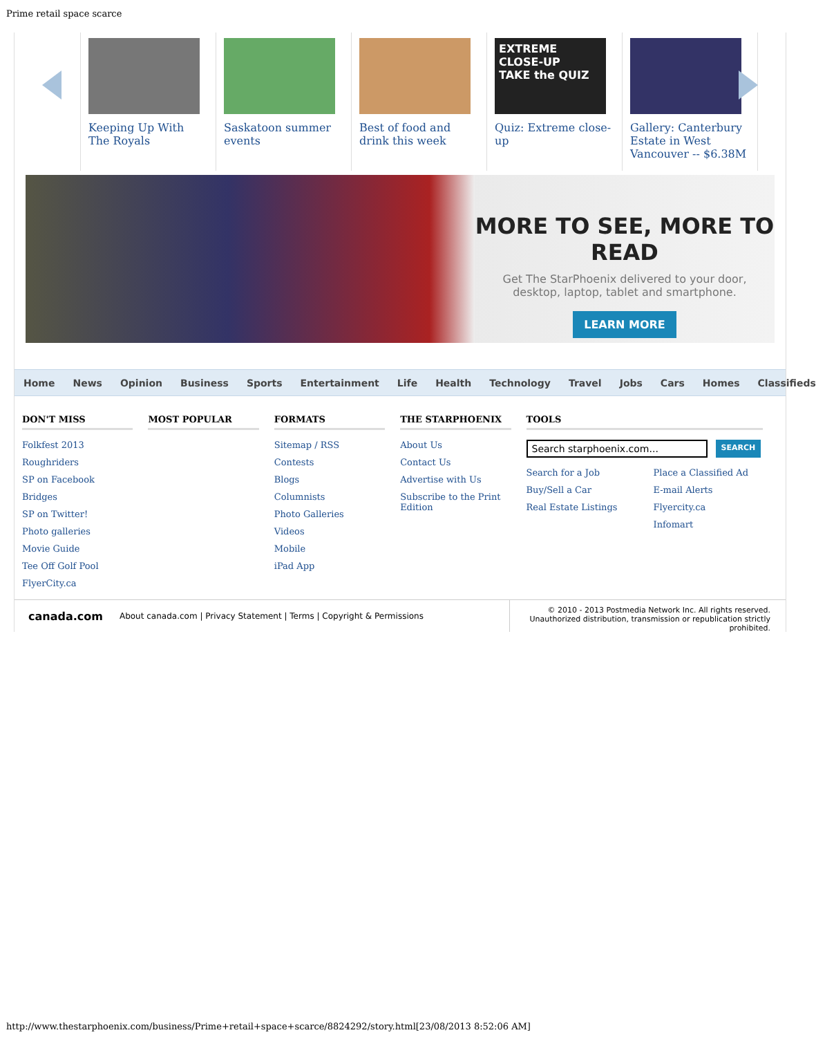Prime retail space scarce
Keeping Up With The Royals
Saskatoon summer events
Best of food and drink this week
EXTREME CLOSE-UP
TAKE the QUIZ
Quiz: Extreme close-up
Gallery: Canterbury Estate in West Vancouver -- $6.38M
MORE TO SEE, MORE TO READ
Get The StarPhoenix delivered to your door,
desktop, laptop, tablet and smartphone.
LEARN MORE
Home News Opinion Business Sports Entertainment Life Health Technology Travel Jobs Cars Homes Classifieds
DON'T MISS
Folkfest 2013
Roughriders
SP on Facebook
Bridges
SP on Twitter!
Photo galleries
Movie Guide
Tee Off Golf Pool
FlyerCity.ca
MOST POPULAR FORMATS
Sitemap / RSS
Contests
Blogs
Columnists
Photo Galleries
Videos
Mobile
iPad App
THE STARPHOENIX
About Us
Contact Us
Advertise with Us
Subscribe to the Print Edition
TOOLS
Search starphoenix.com... SEARCH
Search for a Job
Buy/Sell a Car
Real Estate Listings
Place a Classified Ad
E-mail Alerts
Flyercity.ca
Infomart
canada.com About canada.com | Privacy Statement | Terms | Copyright & Permissions
© 2010 - 2013 Postmedia Network Inc. All rights reserved.
Unauthorized distribution, transmission or republication strictly prohibited.
http://www.thestarphoenix.com/business/Prime+retail+space+scarce/8824292/story.html[23/08/2013 8:52:06 AM]